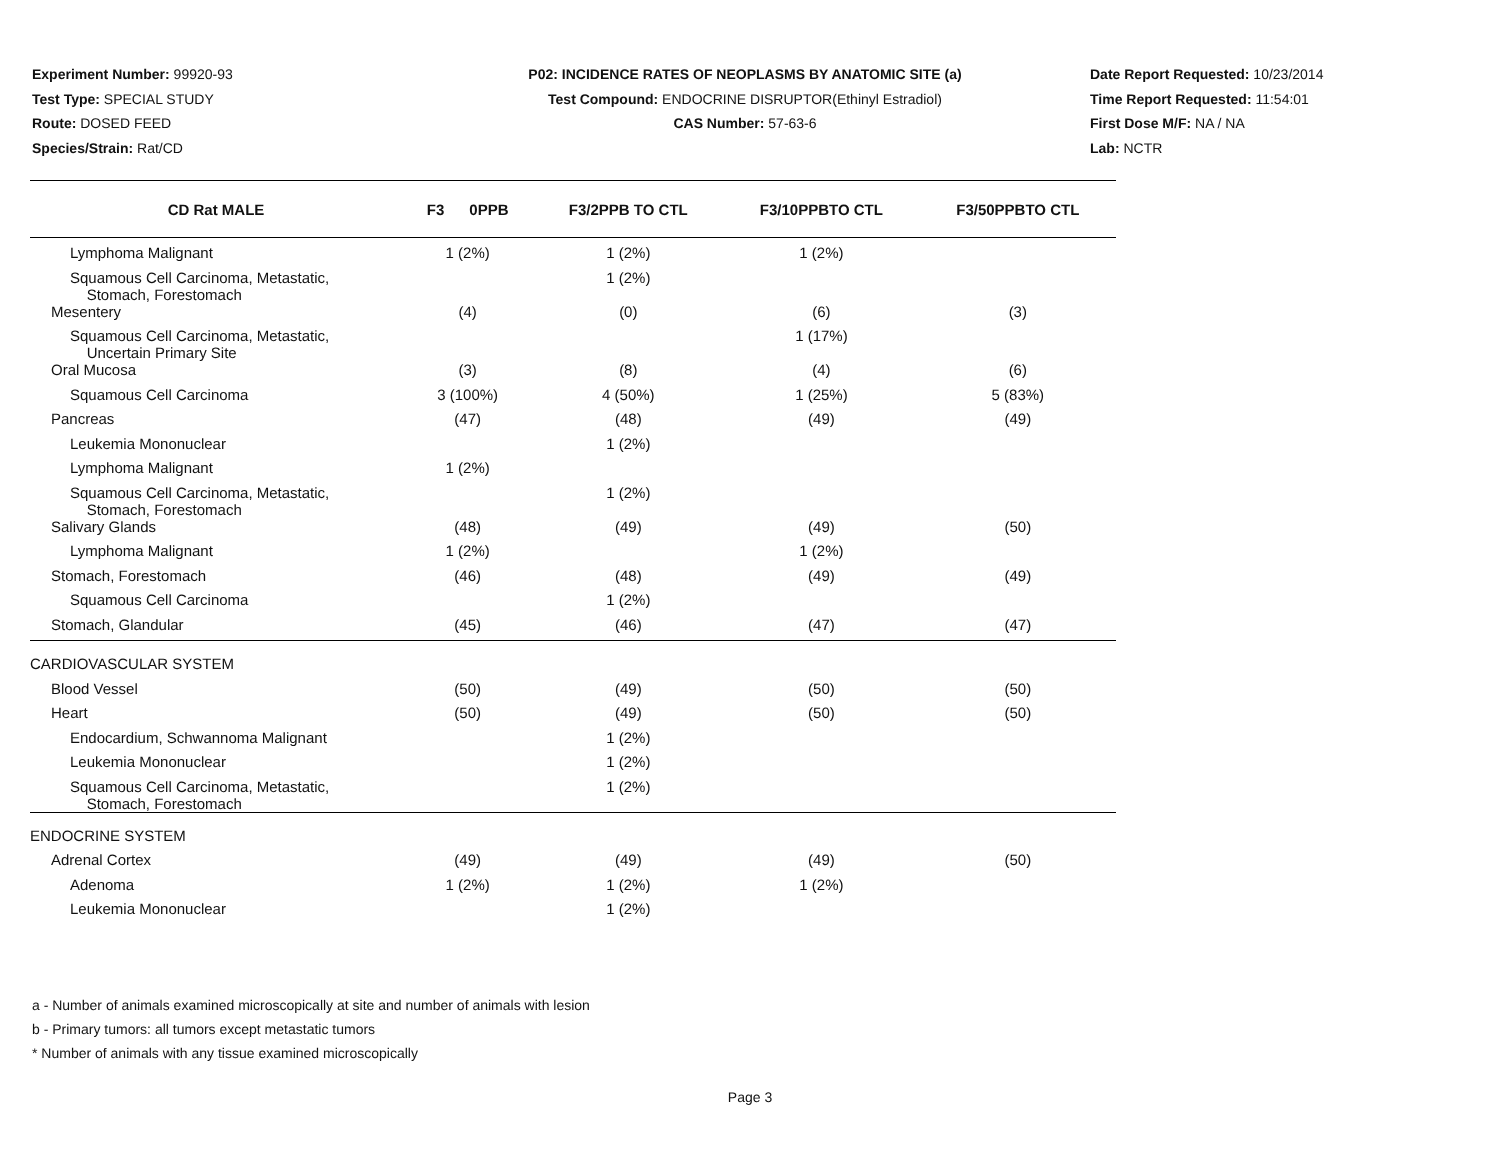Experiment Number: 99920-93
Test Type: SPECIAL STUDY
Route: DOSED FEED
Species/Strain: Rat/CD
P02: INCIDENCE RATES OF NEOPLASMS BY ANATOMIC SITE (a)
Test Compound: ENDOCRINE DISRUPTOR(Ethinyl Estradiol)
CAS Number: 57-63-6
Date Report Requested: 10/23/2014
Time Report Requested: 11:54:01
First Dose M/F: NA / NA
Lab: NCTR
| CD Rat MALE | F3 0PPB | F3/2PPB TO CTL | F3/10PPBTO CTL | F3/50PPBTO CTL |
| --- | --- | --- | --- | --- |
| Lymphoma Malignant | 1 (2%) | 1 (2%) | 1 (2%) | |
| Squamous Cell Carcinoma, Metastatic, Stomach, Forestomach | | 1 (2%) | | |
| Mesentery | (4) | (0) | (6) | (3) |
| Squamous Cell Carcinoma, Metastatic, Uncertain Primary Site | | | 1 (17%) | |
| Oral Mucosa | (3) | (8) | (4) | (6) |
| Squamous Cell Carcinoma | 3 (100%) | 4 (50%) | 1 (25%) | 5 (83%) |
| Pancreas | (47) | (48) | (49) | (49) |
| Leukemia Mononuclear | | 1 (2%) | | |
| Lymphoma Malignant | 1 (2%) | | | |
| Squamous Cell Carcinoma, Metastatic, Stomach, Forestomach | | 1 (2%) | | |
| Salivary Glands | (48) | (49) | (49) | (50) |
| Lymphoma Malignant | 1 (2%) | | 1 (2%) | |
| Stomach, Forestomach | (46) | (48) | (49) | (49) |
| Squamous Cell Carcinoma | | 1 (2%) | | |
| Stomach, Glandular | (45) | (46) | (47) | (47) |
| CARDIOVASCULAR SYSTEM | | | | |
| Blood Vessel | (50) | (49) | (50) | (50) |
| Heart | (50) | (49) | (50) | (50) |
| Endocardium, Schwannoma Malignant | | 1 (2%) | | |
| Leukemia Mononuclear | | 1 (2%) | | |
| Squamous Cell Carcinoma, Metastatic, Stomach, Forestomach | | 1 (2%) | | |
| ENDOCRINE SYSTEM | | | | |
| Adrenal Cortex | (49) | (49) | (49) | (50) |
| Adenoma | 1 (2%) | 1 (2%) | 1 (2%) | |
| Leukemia Mononuclear | | 1 (2%) | | |
a - Number of animals examined microscopically at site and number of animals with lesion
b - Primary tumors: all tumors except metastatic tumors
* Number of animals with any tissue examined microscopically
Page 3